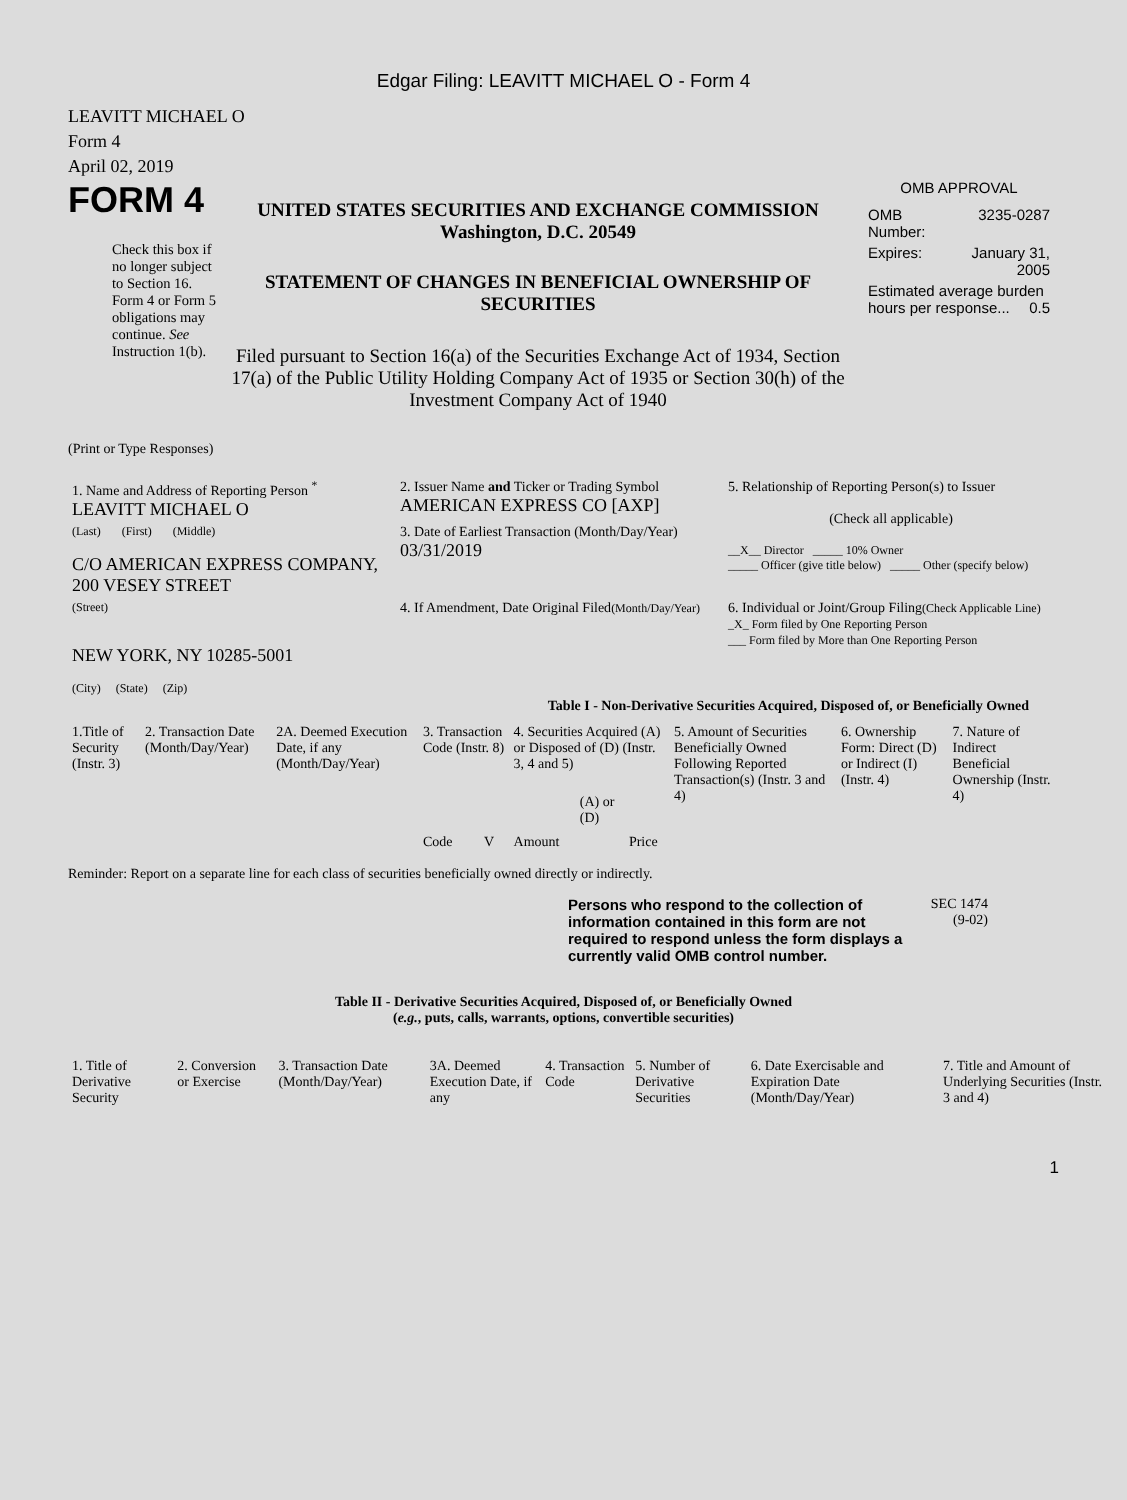Edgar Filing: LEAVITT MICHAEL O - Form 4
LEAVITT MICHAEL O
Form 4
April 02, 2019
FORM 4
Check this box if no longer subject to Section 16. Form 4 or Form 5 obligations may continue. See Instruction 1(b).
UNITED STATES SECURITIES AND EXCHANGE COMMISSION
Washington, D.C. 20549
STATEMENT OF CHANGES IN BENEFICIAL OWNERSHIP OF SECURITIES
Filed pursuant to Section 16(a) of the Securities Exchange Act of 1934, Section 17(a) of the Public Utility Holding Company Act of 1935 or Section 30(h) of the Investment Company Act of 1940
OMB APPROVAL
| OMB Number: | 3235-0287 |
| Expires: | January 31, 2005 |
| Estimated average burden hours per response... 0.5 | |
(Print or Type Responses)
| 1. Name and Address of Reporting Person <sup>*</sup> LEAVITT MICHAEL O | 2. Issuer Name and Ticker or Trading Symbol AMERICAN EXPRESS CO [AXP] | 5. Relationship of Reporting Person(s) to Issuer (Check all applicable) __X__ Director _____ 10% Owner _____ Officer (give title below) _____ Other (specify below) |
| (Last) (First) (Middle) C/O AMERICAN EXPRESS COMPANY, 200 VESEY STREET | 3. Date of Earliest Transaction (Month/Day/Year) 03/31/2019 | |
| (Street) NEW YORK, NY 10285-5001 (City) (State) (Zip) | 4. If Amendment, Date Original Filed (Month/Day/Year) | 6. Individual or Joint/Group Filing (Check Applicable Line) _X_ Form filed by One Reporting Person ___ Form filed by More than One Reporting Person |
Table I - Non-Derivative Securities Acquired, Disposed of, or Beneficially Owned
| 1.Title of Security (Instr. 3) | 2. Transaction Date (Month/Day/Year) | 2A. Deemed Execution Date, if any (Month/Day/Year) | 3. Transaction Code (Instr. 8) | | 4. Securities Acquired (A) or Disposed of (D) (Instr. 3, 4 and 5) | | | 5. Amount of Securities Beneficially Owned Following Reported Transaction(s) (Instr. 3 and 4) | 6. Ownership Form: Direct (D) or Indirect (I) (Instr. 4) | 7. Nature of Indirect Beneficial Ownership (Instr. 4) |
| --- | --- | --- | --- | --- | --- | --- | --- | --- | --- | --- |
| | | | Code | V | Amount | (A) or (D) | Price | | | |
Reminder: Report on a separate line for each class of securities beneficially owned directly or indirectly.
Persons who respond to the collection of information contained in this form are not required to respond unless the form displays a currently valid OMB control number.
SEC 1474
(9-02)
Table II - Derivative Securities Acquired, Disposed of, or Beneficially Owned
(e.g., puts, calls, warrants, options, convertible securities)
| 1. Title of Derivative Security | 2. Conversion or Exercise | 3. Transaction Date (Month/Day/Year) | 3A. Deemed Execution Date, if any | 4. Transaction Code | 5. Number of Derivative Securities | 6. Date Exercisable and Expiration Date (Month/Day/Year) | 7. Title and Amount of Underlying Securities (Instr. 3 and 4) |
| --- | --- | --- | --- | --- | --- | --- | --- |
1